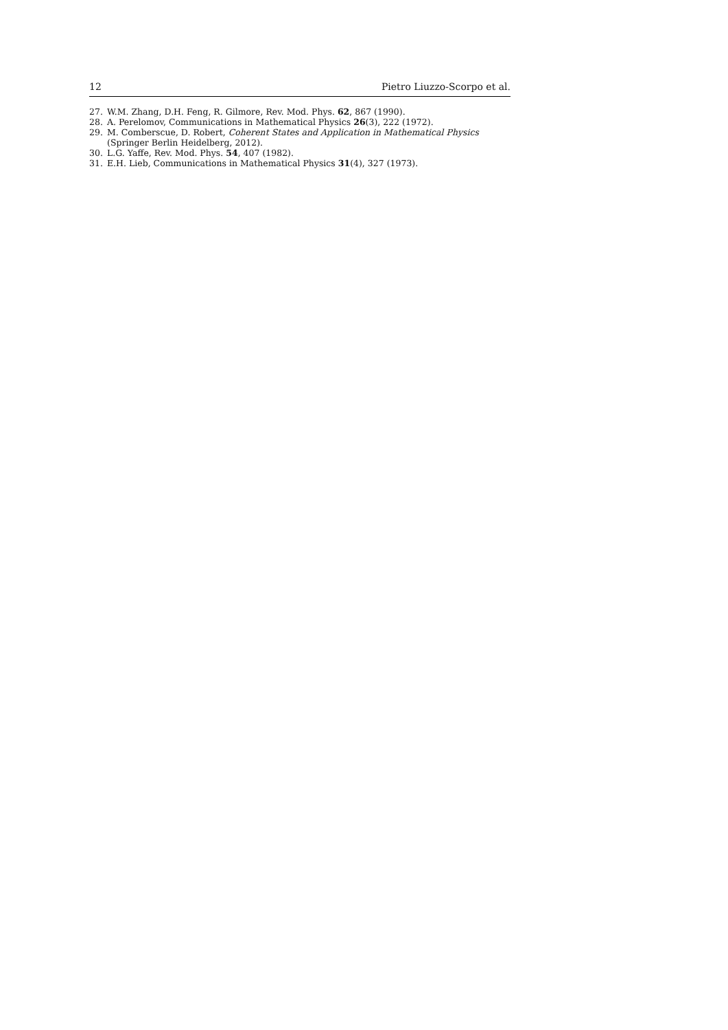12 Pietro Liuzzo-Scorpo et al.
27. W.M. Zhang, D.H. Feng, R. Gilmore, Rev. Mod. Phys. 62, 867 (1990).
28. A. Perelomov, Communications in Mathematical Physics 26(3), 222 (1972).
29. M. Comberscue, D. Robert, Coherent States and Application in Mathematical Physics (Springer Berlin Heidelberg, 2012).
30. L.G. Yaffe, Rev. Mod. Phys. 54, 407 (1982).
31. E.H. Lieb, Communications in Mathematical Physics 31(4), 327 (1973).